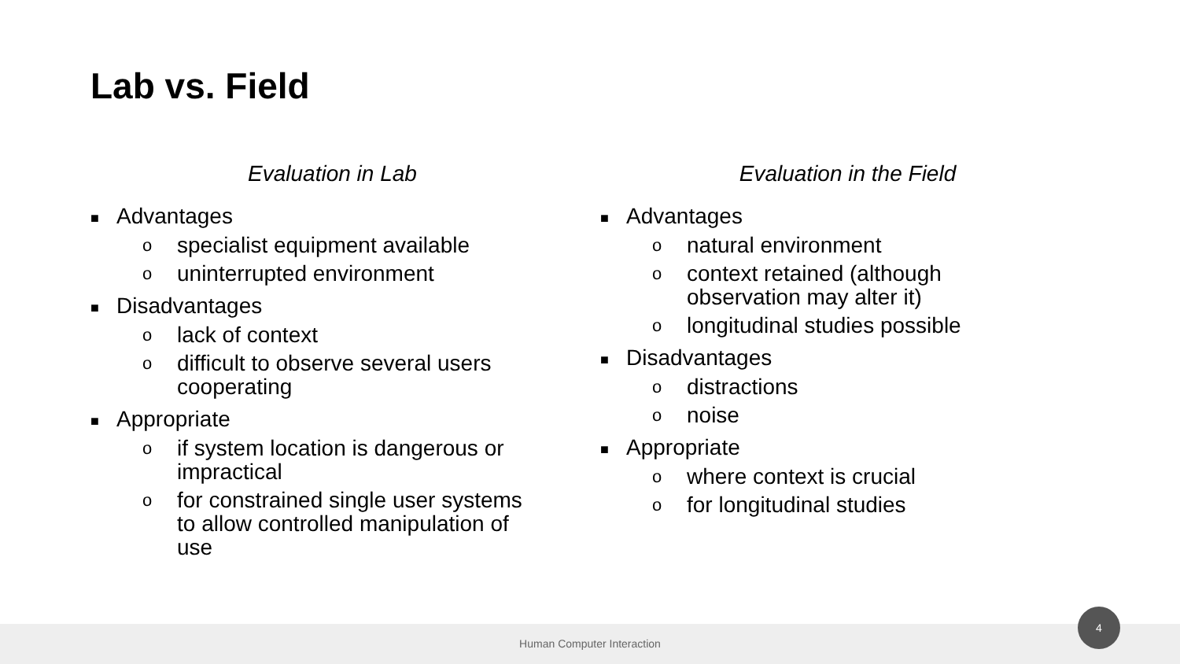Lab vs. Field
Evaluation in Lab
■ Advantages
o specialist equipment available
o uninterrupted environment
■ Disadvantages
o lack of context
o difficult to observe several users cooperating
■ Appropriate
o if system location is dangerous or impractical
o for constrained single user systems to allow controlled manipulation of use
Evaluation in the Field
■ Advantages
o natural environment
o context retained (although observation may alter it)
o longitudinal studies possible
■ Disadvantages
o distractions
o noise
■ Appropriate
o where context is crucial
o for longitudinal studies
Human Computer Interaction
4